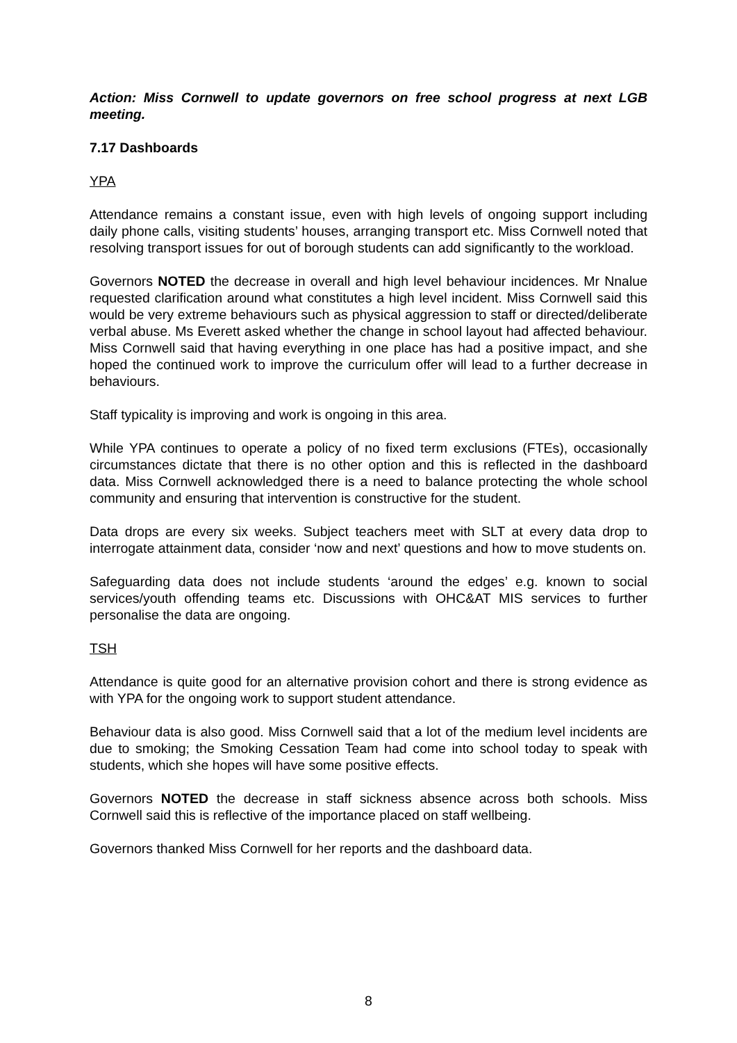Action: Miss Cornwell to update governors on free school progress at next LGB meeting.
7.17 Dashboards
YPA
Attendance remains a constant issue, even with high levels of ongoing support including daily phone calls, visiting students’ houses, arranging transport etc. Miss Cornwell noted that resolving transport issues for out of borough students can add significantly to the workload.
Governors NOTED the decrease in overall and high level behaviour incidences. Mr Nnalue requested clarification around what constitutes a high level incident. Miss Cornwell said this would be very extreme behaviours such as physical aggression to staff or directed/deliberate verbal abuse. Ms Everett asked whether the change in school layout had affected behaviour. Miss Cornwell said that having everything in one place has had a positive impact, and she hoped the continued work to improve the curriculum offer will lead to a further decrease in behaviours.
Staff typicality is improving and work is ongoing in this area.
While YPA continues to operate a policy of no fixed term exclusions (FTEs), occasionally circumstances dictate that there is no other option and this is reflected in the dashboard data. Miss Cornwell acknowledged there is a need to balance protecting the whole school community and ensuring that intervention is constructive for the student.
Data drops are every six weeks. Subject teachers meet with SLT at every data drop to interrogate attainment data, consider ‘now and next’ questions and how to move students on.
Safeguarding data does not include students ‘around the edges’ e.g. known to social services/youth offending teams etc. Discussions with OHC&AT MIS services to further personalise the data are ongoing.
TSH
Attendance is quite good for an alternative provision cohort and there is strong evidence as with YPA for the ongoing work to support student attendance.
Behaviour data is also good. Miss Cornwell said that a lot of the medium level incidents are due to smoking; the Smoking Cessation Team had come into school today to speak with students, which she hopes will have some positive effects.
Governors NOTED the decrease in staff sickness absence across both schools. Miss Cornwell said this is reflective of the importance placed on staff wellbeing.
Governors thanked Miss Cornwell for her reports and the dashboard data.
8